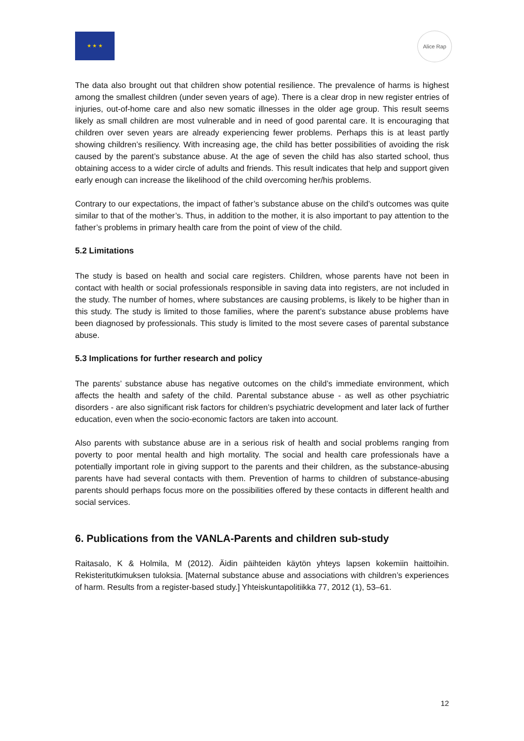★ ★ ★ Alice Rap
The data also brought out that children show potential resilience. The prevalence of harms is highest among the smallest children (under seven years of age). There is a clear drop in new register entries of injuries, out-of-home care and also new somatic illnesses in the older age group. This result seems likely as small children are most vulnerable and in need of good parental care. It is encouraging that children over seven years are already experiencing fewer problems. Perhaps this is at least partly showing children’s resiliency. With increasing age, the child has better possibilities of avoiding the risk caused by the parent’s substance abuse. At the age of seven the child has also started school, thus obtaining access to a wider circle of adults and friends. This result indicates that help and support given early enough can increase the likelihood of the child overcoming her/his problems.
Contrary to our expectations, the impact of father’s substance abuse on the child’s outcomes was quite similar to that of the mother’s. Thus, in addition to the mother, it is also important to pay attention to the father’s problems in primary health care from the point of view of the child.
5.2 Limitations
The study is based on health and social care registers. Children, whose parents have not been in contact with health or social professionals responsible in saving data into registers, are not included in the study. The number of homes, where substances are causing problems, is likely to be higher than in this study. The study is limited to those families, where the parent’s substance abuse problems have been diagnosed by professionals. This study is limited to the most severe cases of parental substance abuse.
5.3 Implications for further research and policy
The parents’ substance abuse has negative outcomes on the child’s immediate environment, which affects the health and safety of the child. Parental substance abuse - as well as other psychiatric disorders - are also significant risk factors for children’s psychiatric development and later lack of further education, even when the socio-economic factors are taken into account.
Also parents with substance abuse are in a serious risk of health and social problems ranging from poverty to poor mental health and high mortality. The social and health care professionals have a potentially important role in giving support to the parents and their children, as the substance-abusing parents have had several contacts with them. Prevention of harms to children of substance-abusing parents should perhaps focus more on the possibilities offered by these contacts in different health and social services.
6. Publications from the VANLA-Parents and children sub-study
Raitasalo, K & Holmila, M (2012). Äidin päihteiden käytön yhteys lapsen kokemiin haittoihin. Rekisteritutkimuksen tuloksia. [Maternal substance abuse and associations with children’s experiences of harm. Results from a register-based study.] Yhteiskuntapolitiikka 77, 2012 (1), 53–61.
12